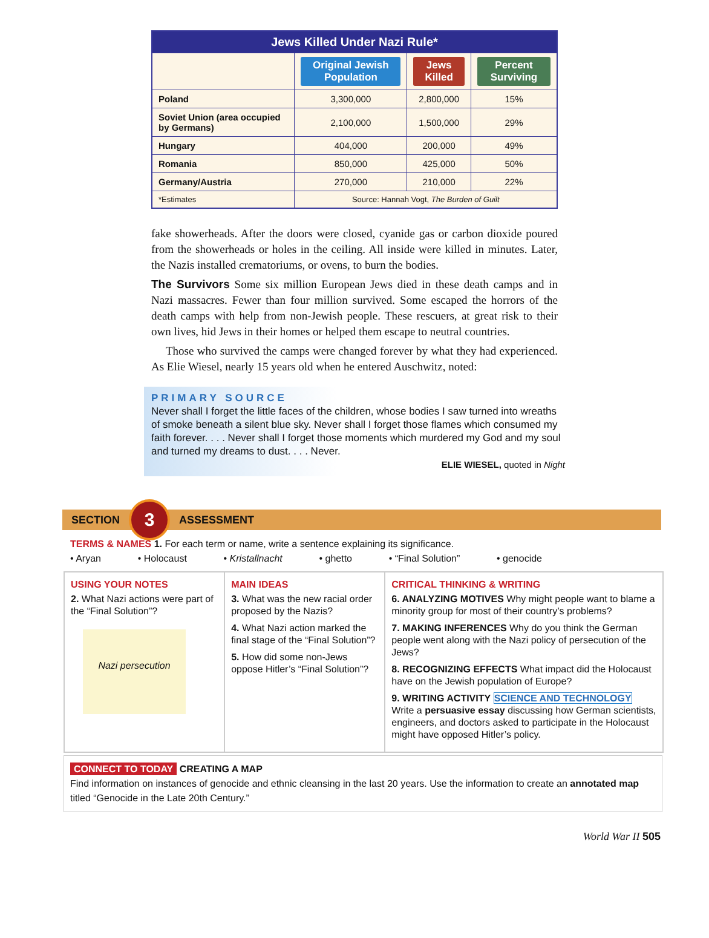| Jews Killed Under Nazi Rule* | | | |
| --- | --- | --- | --- |
| | Original Jewish Population | Jews Killed | Percent Surviving |
| Poland | 3,300,000 | 2,800,000 | 15% |
| Soviet Union (area occupied by Germans) | 2,100,000 | 1,500,000 | 29% |
| Hungary | 404,000 | 200,000 | 49% |
| Romania | 850,000 | 425,000 | 50% |
| Germany/Austria | 270,000 | 210,000 | 22% |
| *Estimates | Source: Hannah Vogt, The Burden of Guilt | | |
fake showerheads. After the doors were closed, cyanide gas or carbon dioxide poured from the showerheads or holes in the ceiling. All inside were killed in minutes. Later, the Nazis installed crematoriums, or ovens, to burn the bodies.
The Survivors Some six million European Jews died in these death camps and in Nazi massacres. Fewer than four million survived. Some escaped the horrors of the death camps with help from non-Jewish people. These rescuers, at great risk to their own lives, hid Jews in their homes or helped them escape to neutral countries.
Those who survived the camps were changed forever by what they had experienced. As Elie Wiesel, nearly 15 years old when he entered Auschwitz, noted:
PRIMARY SOURCE
Never shall I forget the little faces of the children, whose bodies I saw turned into wreaths of smoke beneath a silent blue sky. Never shall I forget those flames which consumed my faith forever. . . . Never shall I forget those moments which murdered my God and my soul and turned my dreams to dust. . . . Never.
ELIE WIESEL, quoted in Night
SECTION
3
ASSESSMENT
TERMS & NAMES 1. For each term or name, write a sentence explaining its significance.
• Aryan • Holocaust • Kristallnacht • ghetto • “Final Solution” • genocide
USING YOUR NOTES
2. What Nazi actions were part of the “Final Solution”?
Nazi persecution
MAIN IDEAS
3. What was the new racial order proposed by the Nazis?
4. What Nazi action marked the final stage of the “Final Solution”?
5. How did some non-Jews oppose Hitler’s “Final Solution”?
CRITICAL THINKING & WRITING
6. ANALYZING MOTIVES Why might people want to blame a minority group for most of their country’s problems?
7. MAKING INFERENCES Why do you think the German people went along with the Nazi policy of persecution of the Jews?
8. RECOGNIZING EFFECTS What impact did the Holocaust have on the Jewish population of Europe?
9. WRITING ACTIVITY SCIENCE AND TECHNOLOGY Write a persuasive essay discussing how German scientists, engineers, and doctors asked to participate in the Holocaust might have opposed Hitler’s policy.
CONNECT TO TODAY CREATING A MAP
Find information on instances of genocide and ethnic cleansing in the last 20 years. Use the information to create an annotated map titled “Genocide in the Late 20th Century.”
World War II 505